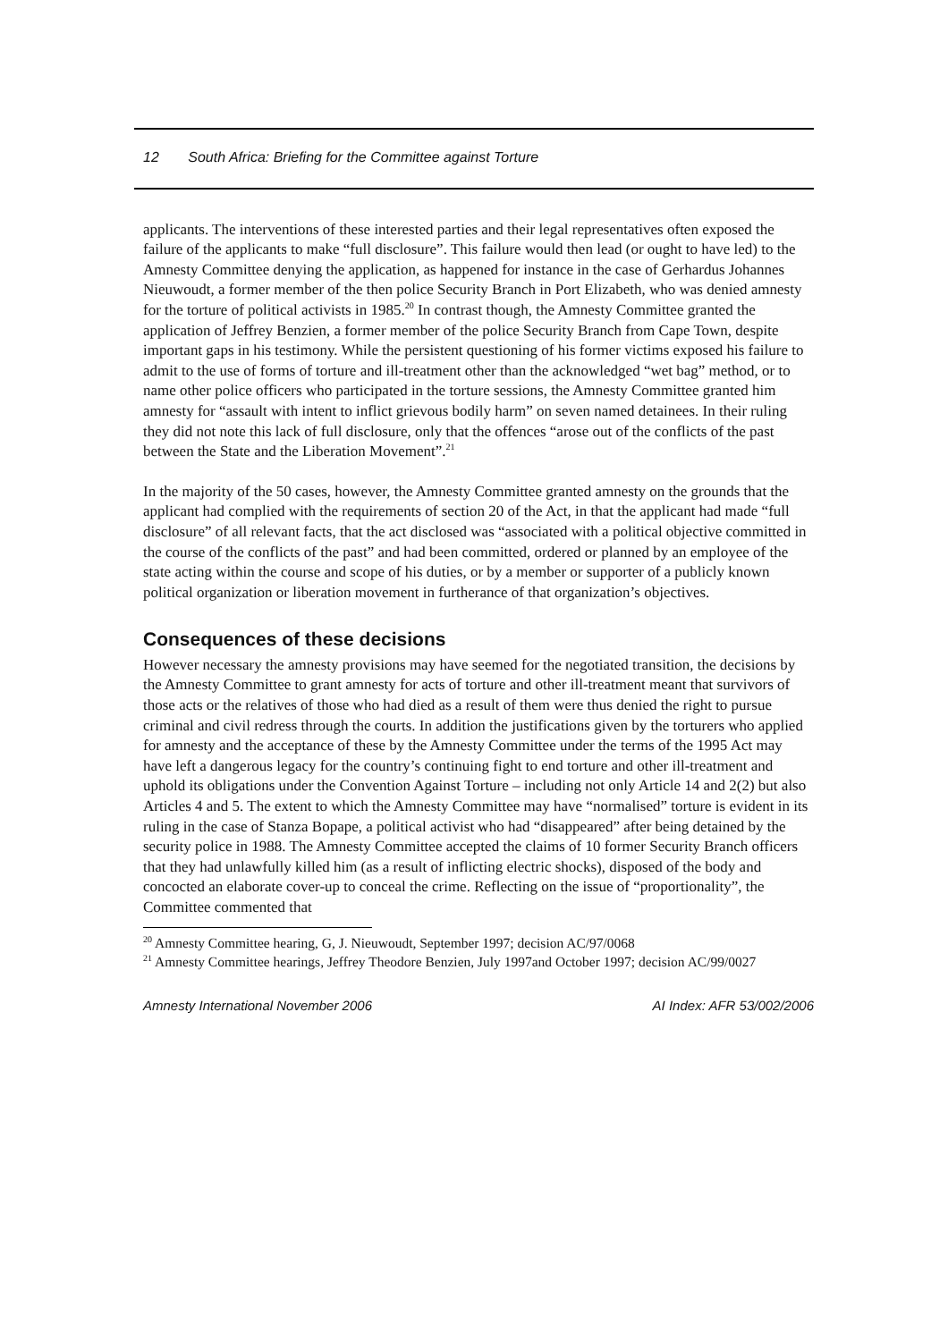12 South Africa: Briefing for the Committee against Torture
applicants. The interventions of these interested parties and their legal representatives often exposed the failure of the applicants to make “full disclosure”. This failure would then lead (or ought to have led) to the Amnesty Committee denying the application, as happened for instance in the case of Gerhardus Johannes Nieuwoudt, a former member of the then police Security Branch in Port Elizabeth, who was denied amnesty for the torture of political activists in 1985.<sup>20</sup> In contrast though, the Amnesty Committee granted the application of Jeffrey Benzien, a former member of the police Security Branch from Cape Town, despite important gaps in his testimony. While the persistent questioning of his former victims exposed his failure to admit to the use of forms of torture and ill-treatment other than the acknowledged “wet bag” method, or to name other police officers who participated in the torture sessions, the Amnesty Committee granted him amnesty for “assault with intent to inflict grievous bodily harm” on seven named detainees. In their ruling they did not note this lack of full disclosure, only that the offences “arose out of the conflicts of the past between the State and the Liberation Movement”.<sup>21</sup>
In the majority of the 50 cases, however, the Amnesty Committee granted amnesty on the grounds that the applicant had complied with the requirements of section 20 of the Act, in that the applicant had made “full disclosure” of all relevant facts, that the act disclosed was “associated with a political objective committed in the course of the conflicts of the past” and had been committed, ordered or planned by an employee of the state acting within the course and scope of his duties, or by a member or supporter of a publicly known political organization or liberation movement in furtherance of that organization’s objectives.
Consequences of these decisions
However necessary the amnesty provisions may have seemed for the negotiated transition, the decisions by the Amnesty Committee to grant amnesty for acts of torture and other ill-treatment meant that survivors of those acts or the relatives of those who had died as a result of them were thus denied the right to pursue criminal and civil redress through the courts. In addition the justifications given by the torturers who applied for amnesty and the acceptance of these by the Amnesty Committee under the terms of the 1995 Act may have left a dangerous legacy for the country’s continuing fight to end torture and other ill-treatment and uphold its obligations under the Convention Against Torture – including not only Article 14 and 2(2) but also Articles 4 and 5. The extent to which the Amnesty Committee may have “normalised” torture is evident in its ruling in the case of Stanza Bopape, a political activist who had “disappeared” after being detained by the security police in 1988. The Amnesty Committee accepted the claims of 10 former Security Branch officers that they had unlawfully killed him (as a result of inflicting electric shocks), disposed of the body and concocted an elaborate cover-up to conceal the crime. Reflecting on the issue of “proportionality”, the Committee commented that
<sup>20</sup> Amnesty Committee hearing, G, J. Nieuwoudt, September 1997; decision AC/97/0068
<sup>21</sup> Amnesty Committee hearings, Jeffrey Theodore Benzien, July 1997and October 1997; decision AC/99/0027
Amnesty International November 2006 AI Index: AFR 53/002/2006